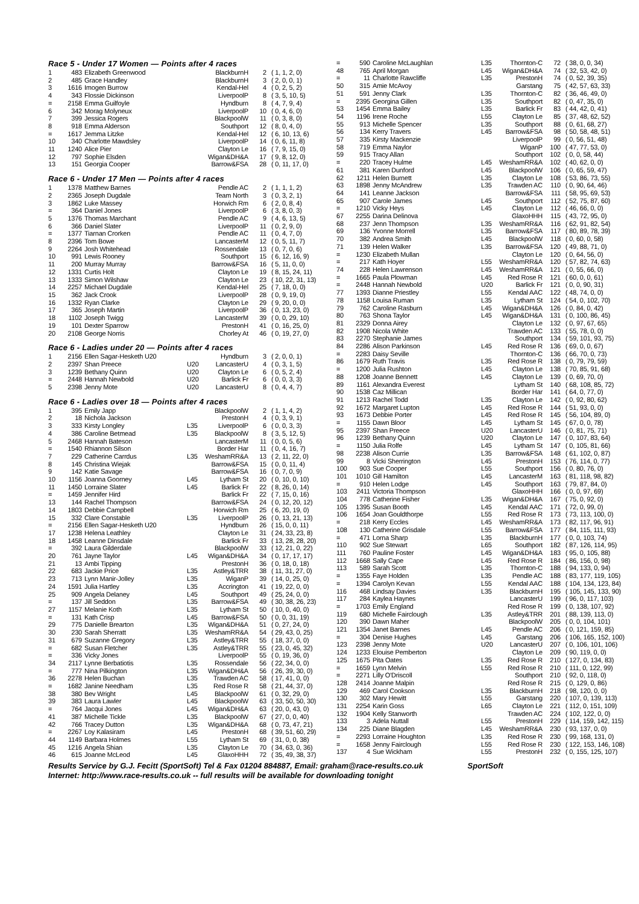Race 5 - Under 17 Women — Points after 4 races
| 1 | 483 | Elizabeth Greenwood | | BlackburnH | 2 | ( 1, 1, 2, 0) |
| 2 | 485 | Grace Handley | | BlackburnH | 3 | ( 2, 0, 0, 1) |
| 3 | 1616 | Imogen Burrow | | Kendal-Hel | 4 | ( 0, 2, 5, 2) |
| 4 | 343 | Flossie Dickinson | | LiverpoolP | 8 | ( 3, 5, 10, 5) |
| = | 2158 | Emma Guilfoyle | | Hyndburn | 8 | ( 4, 7, 9, 4) |
| 6 | 342 | Morag Molyneux | | LiverpoolP | 10 | ( 0, 4, 6, 0) |
| 7 | 399 | Jessica Rogers | | BlackpoolW | 11 | ( 0, 3, 8, 0) |
| 8 | 918 | Emma Alderson | | Southport | 12 | ( 8, 0, 4, 0) |
| = | 1617 | Jemma Litzke | | Kendal-Hel | 12 | ( 6, 10, 13, 6) |
| 10 | 340 | Charlotte Mawdsley | | LiverpoolP | 14 | ( 0, 6, 11, 8) |
| 11 | 1240 | Alice Pier | | Clayton Le | 16 | ( 7, 9, 15, 0) |
| 12 | 797 | Sophie Elsden | | Wigan&DH&A | 17 | ( 9, 8, 12, 0) |
| 13 | 151 | Georgia Cooper | | Barrow&FSA | 28 | ( 0, 11, 17, 0) |
Race 6 - Under 17 Men — Points after 4 races
| 1 | 1378 | Matthew Barnes | | Pendle AC | 2 | ( 1, 1, 1, 2) |
| 2 | 2365 | Joseph Dugdale | | Team North | 3 | ( 0, 3, 2, 1) |
| 3 | 1862 | Luke Massey | | Horwich Rm | 6 | ( 2, 0, 8, 4) |
| = | 364 | Daniel Jones | | LiverpoolP | 6 | ( 3, 8, 0, 3) |
| 5 | 1376 | Thomas Marchant | | Pendle AC | 9 | ( 4, 6, 13, 5) |
| 6 | 366 | Daniel Slater | | LiverpoolP | 11 | ( 0, 2, 9, 0) |
| = | 1377 | Tiarnan Crorken | | Pendle AC | 11 | ( 0, 4, 7, 0) |
| 8 | 2396 | Tom Bowe | | LancasterM | 12 | ( 0, 5, 11, 7) |
| 9 | 2264 | Josh Whitehead | | Rossendale | 13 | ( 0, 7, 0, 6) |
| 10 | 991 | Lewis Rooney | | Southport | 15 | ( 6, 12, 16, 9) |
| 11 | 200 | Murray Murray | | Barrow&FSA | 16 | ( 5, 11, 0, 0) |
| 12 | 1331 | Curtis Holt | | Clayton Le | 19 | ( 8, 15, 24, 11) |
| 13 | 1333 | Simon Wilshaw | | Clayton Le | 23 | ( 10, 22, 31, 13) |
| 14 | 2257 | Michael Dugdale | | Kendal-Hel | 25 | ( 7, 18, 0, 0) |
| 15 | 362 | Jack Crook | | LiverpoolP | 28 | ( 0, 9, 19, 0) |
| 16 | 1332 | Ryan Clarke | | Clayton Le | 29 | ( 9, 20, 0, 0) |
| 17 | 365 | Joseph Martin | | LiverpoolP | 36 | ( 0, 13, 23, 0) |
| 18 | 1102 | Joseph Twigg | | LancasterM | 39 | ( 0, 0, 29, 10) |
| 19 | 101 | Dexter Sparrow | | PrestonH | 41 | ( 0, 16, 25, 0) |
| 20 | 2108 | George Norris | | Chorley At | 46 | ( 0, 19, 27, 0) |
Race 6 - Ladies under 20 — Points after 4 races
| 1 | 2156 | Ellen Sagar-Hesketh U20 | | Hyndburn | 3 | ( 2, 0, 0, 1) |
| 2 | 2397 | Shan Preece | U20 | LancasterU | 4 | ( 0, 3, 1, 5) |
| 3 | 1239 | Bethany Quinn | U20 | Clayton Le | 6 | ( 0, 5, 2, 4) |
| = | 2448 | Hannah Newbold | U20 | Barlick Fr | 6 | ( 0, 0, 3, 3) |
| 5 | 2398 | Jenny Mote | U20 | LancasterU | 8 | ( 0, 4, 4, 7) |
Race 6 - Ladies over 18 — Points after 4 races
| 1 | 395 | Emily Japp | | BlackpoolW | 2 | ( 1, 1, 4, 2) |
| 2 | 18 | Nichola Jackson | | PrestonH | 4 | ( 0, 3, 9, 1) |
| 3 | 333 | Kirsty Longley | L35 | LiverpoolP | 6 | ( 0, 0, 3, 3) |
| 4 | 386 | Caroline Betmead | L35 | BlackpoolW | 8 | ( 3, 5, 12, 5) |
| 5 | 2468 | Hannah Bateson | | LancasterM | 11 | ( 0, 0, 5, 6) |
| = | 1540 | Rhiannon Silson | | Border Har | 11 | ( 0, 4, 16, 7) |
| 7 | 229 | Catherine Carrdus | L35 | WeshamRR&A | 13 | ( 2, 11, 22, 0) |
| 8 | 145 | Christina Wiejak | | Barrow&FSA | 15 | ( 0, 0, 11, 4) |
| 9 | 142 | Katie Savage | | Barrow&FSA | 16 | ( 0, 7, 0, 9) |
| 10 | 1156 | Joanna Goorney | L45 | Lytham St | 20 | ( 0, 10, 0, 10) |
| 11 | 1450 | Lorraine Slater | L45 | Barlick Fr | 22 | ( 8, 26, 0, 14) |
| = | 1459 | Jennifer Hird | | Barlick Fr | 22 | ( 7, 15, 0, 16) |
| 13 | 144 | Rachel Thompson | | Barrow&FSA | 24 | ( 0, 12, 20, 12) |
| 14 | 1803 | Debbie Campbell | | Horwich Rm | 25 | ( 6, 20, 19, 0) |
| 15 | 332 | Clare Constable | L35 | LiverpoolP | 26 | ( 0, 13, 21, 13) |
| = | 2156 | Ellen Sagar-Hesketh U20 | | Hyndburn | 26 | ( 15, 0, 0, 11) |
| 17 | 1238 | Helena Leathley | | Clayton Le | 31 | ( 24, 33, 23, 8) |
| 18 | 1458 | Leanne Dinsdale | | Barlick Fr | 33 | ( 13, 28, 28, 20) |
| = | 392 | Laura Gilderdale | | BlackpoolW | 33 | ( 12, 21, 0, 22) |
| 20 | 761 | Jayne Taylor | L45 | Wigan&DH&A | 34 | ( 0, 17, 17, 17) |
| 21 | 13 | Ambi Tipping | | PrestonH | 36 | ( 0, 18, 0, 18) |
| 22 | 683 | Jackie Price | L35 | Astley&TRR | 38 | ( 11, 31, 27, 0) |
| 23 | 713 | Lynn Manir-Jolley | L35 | WiganP | 39 | ( 14, 0, 25, 0) |
| 24 | 1591 | Julia Hartley | L35 | Accrington | 41 | ( 19, 22, 0, 0) |
| 25 | 909 | Angela Delaney | L45 | Southport | 49 | ( 25, 24, 0, 0) |
| = | 137 | Jill Seddon | L35 | Barrow&FSA | 49 | ( 30, 38, 26, 23) |
| 27 | 1157 | Melanie Koth | L35 | Lytham St | 50 | ( 10, 0, 40, 0) |
| = | 131 | Kath Crisp | L45 | Barrow&FSA | 50 | ( 0, 0, 31, 19) |
| 29 | 775 | Danielle Brearton | L35 | Wigan&DH&A | 51 | ( 0, 27, 24, 0) |
| 30 | 230 | Sarah Sherratt | L35 | WeshamRR&A | 54 | ( 29, 43, 0, 25) |
| 31 | 679 | Suzanne Gregory | L35 | Astley&TRR | 55 | ( 18, 37, 0, 0) |
| = | 682 | Susan Fletcher | L35 | Astley&TRR | 55 | ( 23, 0, 45, 32) |
| = | 336 | Vicky Jones | | LiverpoolP | 55 | ( 0, 19, 36, 0) |
| 34 | 2117 | Lynne Berbatiotis | L35 | Rossendale | 56 | ( 22, 34, 0, 0) |
| = | 777 | Nina Pilkington | L35 | Wigan&DH&A | 56 | ( 26, 39, 30, 0) |
| 36 | 2278 | Helen Buchan | L35 | Trawden AC | 58 | ( 17, 41, 0, 0) |
| = | 1682 | Janine Needham | L35 | Red Rose R | 58 | ( 21, 44, 37, 0) |
| 38 | 380 | Bev Wright | L45 | BlackpoolW | 61 | ( 0, 32, 29, 0) |
| 39 | 383 | Laura Lawler | L45 | BlackpoolW | 63 | ( 33, 50, 50, 30) |
| = | 764 | Jacqui Jones | L45 | Wigan&DH&A | 63 | ( 20, 0, 43, 0) |
| 41 | 387 | Michelle Tickle | L35 | BlackpoolW | 67 | ( 27, 0, 0, 40) |
| 42 | 766 | Tracey Dutton | L35 | Wigan&DH&A | 68 | ( 0, 73, 47, 21) |
| = | 2267 | Loy Kalasiram | L45 | PrestonH | 68 | ( 39, 51, 60, 29) |
| 44 | 1149 | Barbara Holmes | L55 | Lytham St | 69 | ( 31, 0, 0, 38) |
| 45 | 1216 | Angela Shian | L35 | Clayton Le | 70 | ( 34, 63, 0, 36) |
| 46 | 615 | Joanne McLeod | L45 | GlaxoHHH | 72 | ( 35, 49, 38, 37) |
| = | 590 | Caroline McLaughlan | L35 | Thornton-C | 72 | ( 38, 0, 0, 34) |
| 48 | 765 | April Morgan | L45 | Wigan&DH&A | 74 | ( 32, 53, 42, 0) |
| = | 11 | Charlotte Rawcliffe | L35 | PrestonH | 74 | ( 0, 52, 39, 35) |
| 50 | 315 | Amie McAvoy | | Garstang | 75 | ( 42, 57, 63, 33) |
| 51 | 591 | Jenny Clark | L35 | Thornton-C | 82 | ( 36, 46, 49, 0) |
| = | 2395 | Georgina Gillen | L35 | Southport | 82 | ( 0, 47, 35, 0) |
| 53 | 1454 | Emma Bailey | L35 | Barlick Fr | 83 | ( 44, 42, 0, 41) |
| 54 | 1196 | Irene Roche | L55 | Clayton Le | 85 | ( 37, 48, 62, 52) |
| 55 | 913 | Michelle Spencer | L35 | Southport | 88 | ( 0, 61, 68, 27) |
| 56 | 134 | Kerry Travers | L45 | Barrow&FSA | 98 | ( 50, 58, 48, 51) |
| 57 | 335 | Kirsty Mackenzie | | LiverpoolP | 99 | ( 0, 56, 51, 48) |
| 58 | 719 | Emma Naylor | | WiganP | 100 | ( 47, 77, 53, 0) |
| 59 | 915 | Tracy Allan | | Southport | 102 | ( 0, 0, 58, 44) |
| = | 220 | Tracey Hulme | L45 | WeshamRR&A | 102 | ( 40, 62, 0, 0) |
| 61 | 381 | Karen Dunford | L45 | BlackpoolW | 106 | ( 0, 65, 59, 47) |
| 62 | 1211 | Helen Burnett | L35 | Clayton Le | 108 | ( 53, 86, 73, 55) |
| 63 | 1898 | Jenny McAndrew | L35 | Trawden AC | 110 | ( 0, 90, 64, 46) |
| 64 | 141 | Leanne Jackson | | Barrow&FSA | 111 | ( 58, 95, 69, 53) |
| 65 | 907 | Carole James | L45 | Southport | 112 | ( 52, 75, 87, 60) |
| = | 1210 | Vicky Heys | L45 | Clayton Le | 112 | ( 46, 66, 0, 0) |
| 67 | 2255 | Darina Delinova | | GlaxoHHH | 115 | ( 43, 72, 95, 0) |
| 68 | 237 | Jenn Thompson | L35 | WeshamRR&A | 116 | ( 62, 91, 82, 54) |
| 69 | 136 | Yvonne Morrell | L35 | Barrow&FSA | 117 | ( 80, 89, 78, 39) |
| 70 | 382 | Andrea Smith | L45 | BlackpoolW | 118 | ( 0, 60, 0, 58) |
| 71 | 139 | Helen Walker | L35 | Barrow&FSA | 120 | ( 49, 88, 71, 0) |
| = | 1230 | Elizabeth Mullan | | Clayton Le | 120 | ( 0, 64, 56, 0) |
| = | 217 | Kath Hoyer | L55 | WeshamRR&A | 120 | ( 57, 82, 74, 63) |
| 74 | 228 | Helen Lawrenson | L45 | WeshamRR&A | 121 | ( 0, 55, 66, 0) |
| = | 1665 | Paula Plowman | L45 | Red Rose R | 121 | ( 60, 0, 0, 61) |
| = | 2448 | Hannah Newbold | U20 | Barlick Fr | 121 | ( 0, 0, 90, 31) |
| 77 | 1393 | Dianne Priestley | L55 | Kendal AAC | 122 | ( 48, 74, 0, 0) |
| 78 | 1158 | Louisa Ruman | L35 | Lytham St | 124 | ( 54, 0, 102, 70) |
| 79 | 762 | Caroline Rasburn | L45 | Wigan&DH&A | 126 | ( 0, 84, 0, 42) |
| 80 | 763 | Shona Taylor | L45 | Wigan&DH&A | 131 | ( 0, 100, 86, 45) |
| 81 | 2329 | Donna Airey | | Clayton Le | 132 | ( 0, 97, 67, 65) |
| 82 | 1908 | Nicola White | | Trawden AC | 133 | ( 55, 78, 0, 0) |
| 83 | 2270 | Stephanie James | | Southport | 134 | ( 59, 101, 93, 75) |
| 84 | 2286 | Alison Parkinson | L45 | Red Rose R | 136 | ( 69, 0, 0, 67) |
| = | 2283 | Daisy Seville | | Thornton-C | 136 | ( 66, 70, 0, 73) |
| 86 | 1679 | Ruth Travis | L35 | Red Rose R | 138 | ( 0, 79, 79, 59) |
| = | 1200 | Julia Rushton | L45 | Clayton Le | 138 | ( 70, 85, 91, 68) |
| 88 | 1208 | Joanne Bennett | L45 | Clayton Le | 139 | ( 0, 69, 70, 0) |
| 89 | 1161 | Alexandra Everest | | Lytham St | 140 | ( 68, 108, 85, 72) |
| 90 | 1538 | Caz Millican | | Border Har | 141 | ( 64, 0, 77, 0) |
| 91 | 1213 | Rachel Todd | L35 | Clayton Le | 142 | ( 0, 92, 80, 62) |
| 92 | 1672 | Margaret Lupton | L45 | Red Rose R | 144 | ( 51, 93, 0, 0) |
| 93 | 1673 | Debbie Porter | L45 | Red Rose R | 145 | ( 56, 104, 89, 0) |
| = | 1155 | Dawn Bloor | L45 | Lytham St | 145 | ( 67, 0, 0, 78) |
| 95 | 2397 | Shan Preece | U20 | LancasterU | 146 | ( 0, 81, 75, 71) |
| 96 | 1239 | Bethany Quinn | U20 | Clayton Le | 147 | ( 0, 107, 83, 64) |
| = | 1150 | Julia Rolfe | L45 | Lytham St | 147 | ( 0, 105, 81, 66) |
| 98 | 2238 | Alison Currie | L35 | Barrow&FSA | 148 | ( 61, 102, 0, 87) |
| 99 | 8 | Vicki Sherrington | L45 | PrestonH | 153 | ( 76, 114, 0, 77) |
| 100 | 903 | Sue Cooper | L55 | Southport | 156 | ( 0, 80, 76, 0) |
| 101 | 1010 | Gill Hamilton | L45 | LancasterM | 163 | ( 81, 118, 98, 82) |
| = | 910 | Helen Lodge | L45 | Southport | 163 | ( 79, 87, 84, 0) |
| 103 | 2411 | Victoria Thompson | | GlaxoHHH | 166 | ( 0, 0, 97, 69) |
| 104 | 778 | Catherine Fisher | L35 | Wigan&DH&A | 167 | ( 75, 0, 92, 0) |
| 105 | 1395 | Susan Booth | L45 | Kendal AAC | 171 | ( 72, 0, 99, 0) |
| 106 | 1654 | Joan Gouldthorpe | L55 | Red Rose R | 173 | ( 73, 113, 100, 0) |
| = | 218 | Kerry Eccles | L45 | WeshamRR&A | 173 | ( 82, 117, 96, 91) |
| 108 | 130 | Catherine Grisdale | L55 | Barrow&FSA | 177 | ( 84, 115, 111, 93) |
| = | 471 | Lorna Sharp | L35 | BlackburnH | 177 | ( 0, 0, 103, 74) |
| 110 | 902 | Sue Stewart | L65 | Southport | 182 | ( 87, 126, 114, 95) |
| 111 | 760 | Pauline Foster | L45 | Wigan&DH&A | 183 | ( 95, 0, 105, 88) |
| 112 | 1668 | Sally Cape | L45 | Red Rose R | 184 | ( 86, 156, 0, 98) |
| 113 | 589 | Sarah Scott | L35 | Thornton-C | 188 | ( 94, 133, 0, 94) |
| = | 1355 | Faye Holden | L35 | Pendle AC | 188 | ( 83, 177, 119, 105) |
| = | 1394 | Carolyn Kevan | L55 | Kendal AAC | 188 | ( 104, 134, 123, 84) |
| 116 | 468 | Lindsay Davies | L35 | BlackburnH | 195 | ( 105, 145, 133, 90) |
| 117 | 284 | Kaylea Haynes | | LancasterU | 199 | ( 96, 0, 117, 103) |
| = | 1703 | Emily England | | Red Rose R | 199 | ( 0, 138, 107, 92) |
| 119 | 680 | Michelle Fairclough | L35 | Astley&TRR | 201 | ( 88, 139, 113, 0) |
| 120 | 390 | Dawn Maher | | BlackpoolW | 205 | ( 0, 0, 104, 101) |
| 121 | 1354 | Janet Barnes | L45 | Pendle AC | 206 | ( 0, 121, 159, 85) |
| = | 304 | Denise Hughes | L45 | Garstang | 206 | ( 106, 165, 152, 100) |
| 123 | 2398 | Jenny Mote | U20 | LancasterU | 207 | ( 0, 106, 101, 106) |
| 124 | 1233 | Elouise Pemberton | | Clayton Le | 209 | ( 90, 119, 0, 0) |
| 125 | 1675 | Pita Oates | L35 | Red Rose R | 210 | ( 127, 0, 134, 83) |
| = | 1659 | Lynn Melvin | L55 | Red Rose R | 210 | ( 111, 0, 122, 99) |
| = | 2271 | Lilly O'Driscoll | | Southport | 210 | ( 92, 0, 118, 0) |
| 128 | 2414 | Joanne Malpin | | Red Rose R | 215 | ( 0, 129, 0, 86) |
| 129 | 469 | Carol Cookson | L35 | BlackburnH | 218 | ( 98, 120, 0, 0) |
| 130 | 302 | Mary Hewitt | L55 | Garstang | 220 | ( 107, 0, 139, 113) |
| 131 | 2254 | Karin Goss | L65 | Clayton Le | 221 | ( 112, 0, 151, 109) |
| 132 | 1904 | Kelly Stanworth | | Trawden AC | 224 | ( 102, 122, 0, 0) |
| 133 | 3 | Adela Nuttall | L55 | PrestonH | 229 | ( 114, 159, 142, 115) |
| 134 | 225 | Diane Blagden | L45 | WeshamRR&A | 230 | ( 93, 137, 0, 0) |
| = | 2293 | Lorraine Houghton | L35 | Red Rose R | 230 | ( 99, 168, 131, 0) |
| = | 1658 | Jenny Fairclough | L55 | Red Rose R | 230 | ( 122, 153, 146, 108) |
| 137 | 4 | Sue Wickham | L55 | PrestonH | 232 | ( 0, 155, 125, 107) |
Results Service by G.J. Fecitt (SportSoft) Tel & Fax 01204 884887, Email: graham@race-results.co.uk SportSoft
Internet: http://www.race-results.co.uk -- full results will be available for downloading tonight